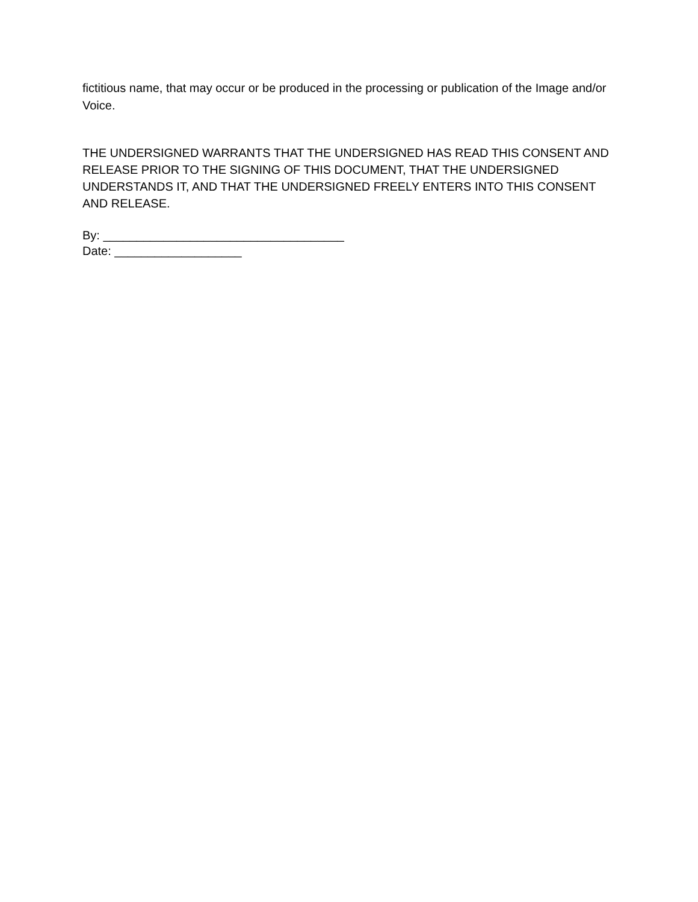fictitious name, that may occur or be produced in the processing or publication of the Image and/or Voice.
THE UNDERSIGNED WARRANTS THAT THE UNDERSIGNED HAS READ THIS CONSENT AND RELEASE PRIOR TO THE SIGNING OF THIS DOCUMENT, THAT THE UNDERSIGNED UNDERSTANDS IT, AND THAT THE UNDERSIGNED FREELY ENTERS INTO THIS CONSENT AND RELEASE.
By: ____________________________________
Date: ___________________